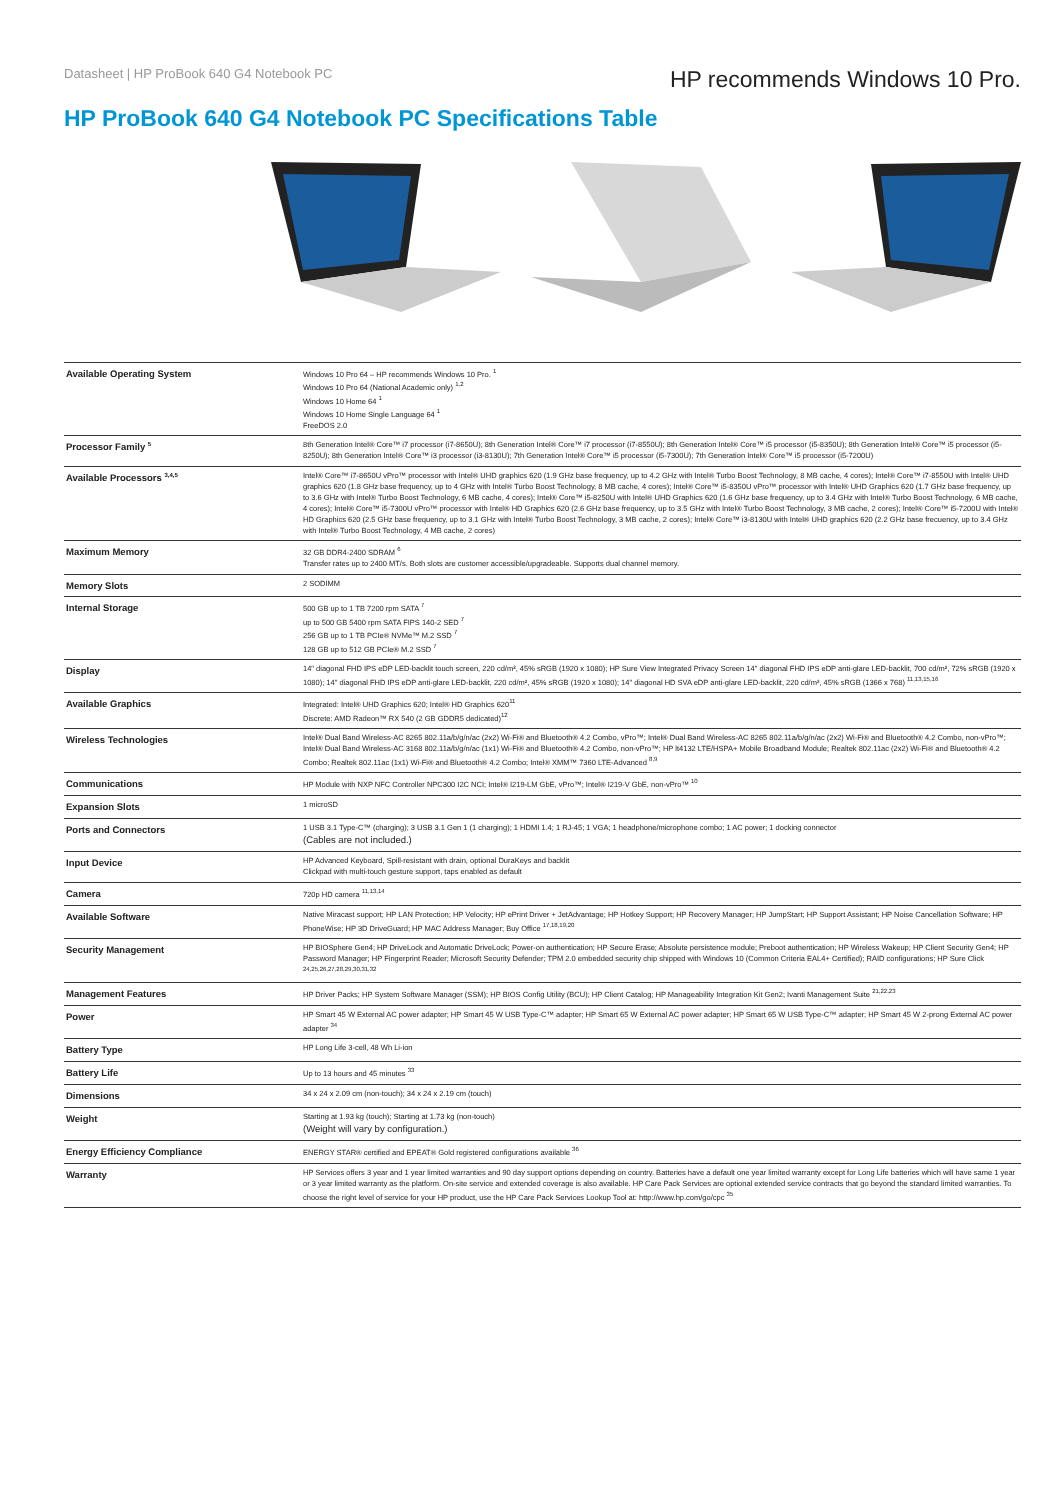Datasheet | HP ProBook 640 G4 Notebook PC
HP recommends Windows 10 Pro.
HP ProBook 640 G4 Notebook PC Specifications Table
| Available Operating System | Windows 10 Pro 64 – HP recommends Windows 10 Pro. <sup>1</sup> Windows 10 Pro 64 (National Academic only) <sup>1,2</sup> Windows 10 Home 64 <sup>1</sup> Windows 10 Home Single Language 64 <sup>1</sup> FreeDOS 2.0 |
| Processor Family <sup>5</sup> | 8th Generation Intel® Core™ i7 processor (i7-8650U); 8th Generation Intel® Core™ i7 processor (i7-8550U); 8th Generation Intel® Core™ i5 processor (i5-8350U); 8th Generation Intel® Core™ i5 processor (i5-8250U); 8th Generation Intel® Core™ i3 processor (i3-8130U); 7th Generation Intel® Core™ i5 processor (i5-7300U); 7th Generation Intel® Core™ i5 processor (i5-7200U) |
| Available Processors <sup>3,4,5</sup> | Intel® Core™ i7-8650U vPro™ processor with Intel® UHD graphics 620 (1.9 GHz base frequency, up to 4.2 GHz with Intel® Turbo Boost Technology, 8 MB cache, 4 cores); Intel® Core™ i7-8550U with Intel® UHD graphics 620 (1.8 GHz base frequency, up to 4 GHz with Intel® Turbo Boost Technology, 8 MB cache, 4 cores); Intel® Core™ i5-8350U vPro™ processor with Intel® UHD Graphics 620 (1.7 GHz base frequency, up to 3.6 GHz with Intel® Turbo Boost Technology, 6 MB cache, 4 cores); Intel® Core™ i5-8250U with Intel® UHD Graphics 620 (1.6 GHz base frequency, up to 3.4 GHz with Intel® Turbo Boost Technology, 6 MB cache, 4 cores); Intel® Core™ i5-7300U vPro™ processor with Intel® HD Graphics 620 (2.6 GHz base frequency, up to 3.5 GHz with Intel® Turbo Boost Technology, 3 MB cache, 2 cores); Intel® Core™ i5-7200U with Intel® HD Graphics 620 (2.5 GHz base frequency, up to 3.1 GHz with Intel® Turbo Boost Technology, 3 MB cache, 2 cores); Intel® Core™ i3-8130U with Intel® UHD graphics 620 (2.2 GHz base frecuency, up to 3.4 GHz with Intel® Turbo Boost Technology, 4 MB cache, 2 cores) |
| Maximum Memory | 32 GB DDR4-2400 SDRAM <sup>6</sup> Transfer rates up to 2400 MT/s. Both slots are customer accessible/upgradeable. Supports dual channel memory. |
| Memory Slots | 2 SODIMM |
| Internal Storage | 500 GB up to 1 TB 7200 rpm SATA <sup>7</sup> up to 500 GB 5400 rpm SATA FIPS 140-2 SED <sup>7</sup> 256 GB up to 1 TB PCIe® NVMe™ M.2 SSD <sup>7</sup> 128 GB up to 512 GB PCIe® M.2 SSD <sup>7</sup> |
| Display | 14" diagonal FHD IPS eDP LED-backlit touch screen, 220 cd/m², 45% sRGB (1920 x 1080); HP Sure View Integrated Privacy Screen 14" diagonal FHD IPS eDP anti-glare LED-backlit, 700 cd/m², 72% sRGB (1920 x 1080); 14" diagonal FHD IPS eDP anti-glare LED-backlit, 220 cd/m², 45% sRGB (1920 x 1080); 14" diagonal HD SVA eDP anti-glare LED-backlit, 220 cd/m², 45% sRGB (1366 x 768) <sup>11,13,15,16</sup> |
| Available Graphics | Integrated: Intel® UHD Graphics 620; Intel® HD Graphics 620<sup>11</sup> Discrete: AMD Radeon™ RX 540 (2 GB GDDR5 dedicated)<sup>12</sup> |
| Wireless Technologies | Intel® Dual Band Wireless-AC 8265 802.11a/b/g/n/ac (2x2) Wi-Fi® and Bluetooth® 4.2 Combo, vPro™; Intel® Dual Band Wireless-AC 8265 802.11a/b/g/n/ac (2x2) Wi-Fi® and Bluetooth® 4.2 Combo, non-vPro™; Intel® Dual Band Wireless-AC 3168 802.11a/b/g/n/ac (1x1) Wi-Fi® and Bluetooth® 4.2 Combo, non-vPro™; HP lt4132 LTE/HSPA+ Mobile Broadband Module; Realtek 802.11ac (2x2) Wi-Fi® and Bluetooth® 4.2 Combo; Realtek 802.11ac (1x1) Wi-Fi® and Bluetooth® 4.2 Combo; Intel® XMM™ 7360 LTE-Advanced <sup>8,9</sup> |
| Communications | HP Module with NXP NFC Controller NPC300 I2C NCI; Intel® I219-LM GbE, vPro™; Intel® I219-V GbE, non-vPro™ <sup>10</sup> |
| Expansion Slots | 1 microSD |
| Ports and Connectors | 1 USB 3.1 Type-C™ (charging); 3 USB 3.1 Gen 1 (1 charging); 1 HDMI 1.4; 1 RJ-45; 1 VGA; 1 headphone/microphone combo; 1 AC power; 1 docking connector (Cables are not included.) |
| Input Device | HP Advanced Keyboard, Spill-resistant with drain, optional DuraKeys and backlit Clickpad with multi-touch gesture support, taps enabled as default |
| Camera | 720p HD camera <sup>11,13,14</sup> |
| Available Software | Native Miracast support; HP LAN Protection; HP Velocity; HP ePrint Driver + JetAdvantage; HP Hotkey Support; HP Recovery Manager; HP JumpStart; HP Support Assistant; HP Noise Cancellation Software; HP PhoneWise; HP 3D DriveGuard; HP MAC Address Manager; Buy Office <sup>17,18,19,20</sup> |
| Security Management | HP BIOSphere Gen4; HP DriveLock and Automatic DriveLock; Power-on authentication; HP Secure Erase; Absolute persistence module; Preboot authentication; HP Wireless Wakeup; HP Client Security Gen4; HP Password Manager; HP Fingerprint Reader; Microsoft Security Defender; TPM 2.0 embedded security chip shipped with Windows 10 (Common Criteria EAL4+ Certified); RAID configurations; HP Sure Click <sup>24,25,26,27,28,29,30,31,32</sup> |
| Management Features | HP Driver Packs; HP System Software Manager (SSM); HP BIOS Config Utility (BCU); HP Client Catalog; HP Manageability Integration Kit Gen2; Ivanti Management Suite <sup>21,22,23</sup> |
| Power | HP Smart 45 W External AC power adapter; HP Smart 45 W USB Type-C™ adapter; HP Smart 65 W External AC power adapter; HP Smart 65 W USB Type-C™ adapter; HP Smart 45 W 2-prong External AC power adapter <sup>34</sup> |
| Battery Type | HP Long Life 3-cell, 48 Wh Li-ion |
| Battery Life | Up to 13 hours and 45 minutes <sup>33</sup> |
| Dimensions | 34 x 24 x 2.09 cm (non-touch); 34 x 24 x 2.19 cm (touch) |
| Weight | Starting at 1.93 kg (touch); Starting at 1.73 kg (non-touch) (Weight will vary by configuration.) |
| Energy Efficiency Compliance | ENERGY STAR® certified and EPEAT® Gold registered configurations available <sup>36</sup> |
| Warranty | HP Services offers 3 year and 1 year limited warranties and 90 day support options depending on country. Batteries have a default one year limited warranty except for Long Life batteries which will have same 1 year or 3 year limited warranty as the platform. On-site service and extended coverage is also available. HP Care Pack Services are optional extended service contracts that go beyond the standard limited warranties. To choose the right level of service for your HP product, use the HP Care Pack Services Lookup Tool at: http://www.hp.com/go/cpc <sup>35</sup> |